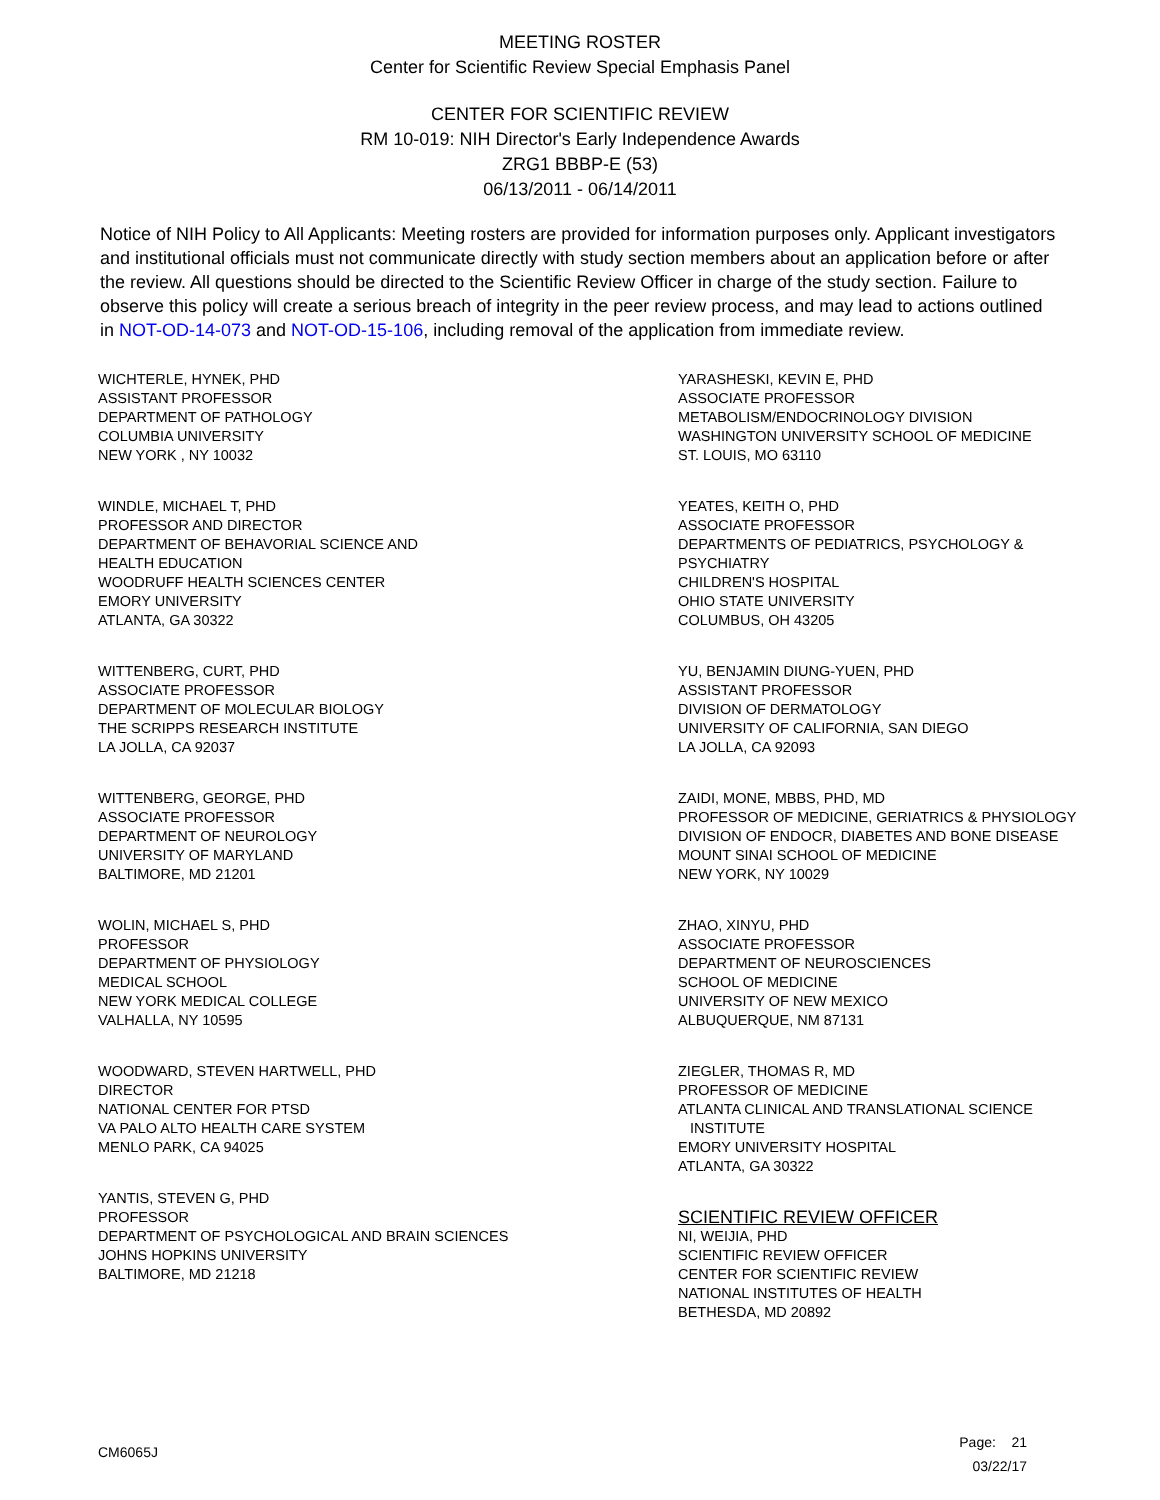MEETING ROSTER
Center for Scientific Review Special Emphasis Panel
CENTER FOR SCIENTIFIC REVIEW
RM 10-019: NIH Director's Early Independence Awards
ZRG1 BBBP-E (53)
06/13/2011 - 06/14/2011
Notice of NIH Policy to All Applicants: Meeting rosters are provided for information purposes only. Applicant investigators and institutional officials must not communicate directly with study section members about an application before or after the review. All questions should be directed to the Scientific Review Officer in charge of the study section. Failure to observe this policy will create a serious breach of integrity in the peer review process, and may lead to actions outlined in NOT-OD-14-073 and NOT-OD-15-106, including removal of the application from immediate review.
WICHTERLE, HYNEK, PHD
ASSISTANT PROFESSOR
DEPARTMENT OF PATHOLOGY
COLUMBIA UNIVERSITY
NEW YORK , NY 10032
WINDLE, MICHAEL T, PHD
PROFESSOR AND DIRECTOR
DEPARTMENT OF BEHAVORIAL SCIENCE AND
HEALTH EDUCATION
WOODRUFF HEALTH SCIENCES CENTER
EMORY UNIVERSITY
ATLANTA, GA 30322
WITTENBERG, CURT, PHD
ASSOCIATE PROFESSOR
DEPARTMENT OF MOLECULAR BIOLOGY
THE SCRIPPS RESEARCH INSTITUTE
LA JOLLA, CA 92037
WITTENBERG, GEORGE, PHD
ASSOCIATE PROFESSOR
DEPARTMENT OF NEUROLOGY
UNIVERSITY OF MARYLAND
BALTIMORE, MD 21201
WOLIN, MICHAEL S, PHD
PROFESSOR
DEPARTMENT OF PHYSIOLOGY
MEDICAL SCHOOL
NEW YORK MEDICAL COLLEGE
VALHALLA, NY 10595
WOODWARD, STEVEN HARTWELL, PHD
DIRECTOR
NATIONAL CENTER FOR PTSD
VA PALO ALTO HEALTH CARE SYSTEM
MENLO PARK, CA 94025
YANTIS, STEVEN G, PHD
PROFESSOR
DEPARTMENT OF PSYCHOLOGICAL AND BRAIN SCIENCES
JOHNS HOPKINS UNIVERSITY
BALTIMORE, MD 21218
YARASHESKI, KEVIN E, PHD
ASSOCIATE PROFESSOR
METABOLISM/ENDOCRINOLOGY DIVISION
WASHINGTON UNIVERSITY SCHOOL OF MEDICINE
ST. LOUIS, MO 63110
YEATES, KEITH O, PHD
ASSOCIATE PROFESSOR
DEPARTMENTS OF PEDIATRICS, PSYCHOLOGY &
PSYCHIATRY
CHILDREN'S HOSPITAL
OHIO STATE UNIVERSITY
COLUMBUS, OH 43205
YU, BENJAMIN DIUNG-YUEN, PHD
ASSISTANT PROFESSOR
DIVISION OF DERMATOLOGY
UNIVERSITY OF CALIFORNIA, SAN DIEGO
LA JOLLA, CA 92093
ZAIDI, MONE, MBBS, PHD, MD
PROFESSOR OF MEDICINE, GERIATRICS & PHYSIOLOGY
DIVISION OF ENDOCR, DIABETES AND BONE DISEASE
MOUNT SINAI SCHOOL OF MEDICINE
NEW YORK, NY 10029
ZHAO, XINYU, PHD
ASSOCIATE PROFESSOR
DEPARTMENT OF NEUROSCIENCES
SCHOOL OF MEDICINE
UNIVERSITY OF NEW MEXICO
ALBUQUERQUE, NM 87131
ZIEGLER, THOMAS R, MD
PROFESSOR OF MEDICINE
ATLANTA CLINICAL AND TRANSLATIONAL SCIENCE
INSTITUTE
EMORY UNIVERSITY HOSPITAL
ATLANTA, GA 30322
SCIENTIFIC REVIEW OFFICER
NI, WEIJIA, PHD
SCIENTIFIC REVIEW OFFICER
CENTER FOR SCIENTIFIC REVIEW
NATIONAL INSTITUTES OF HEALTH
BETHESDA, MD 20892
CM6065J
Page: 21
03/22/17